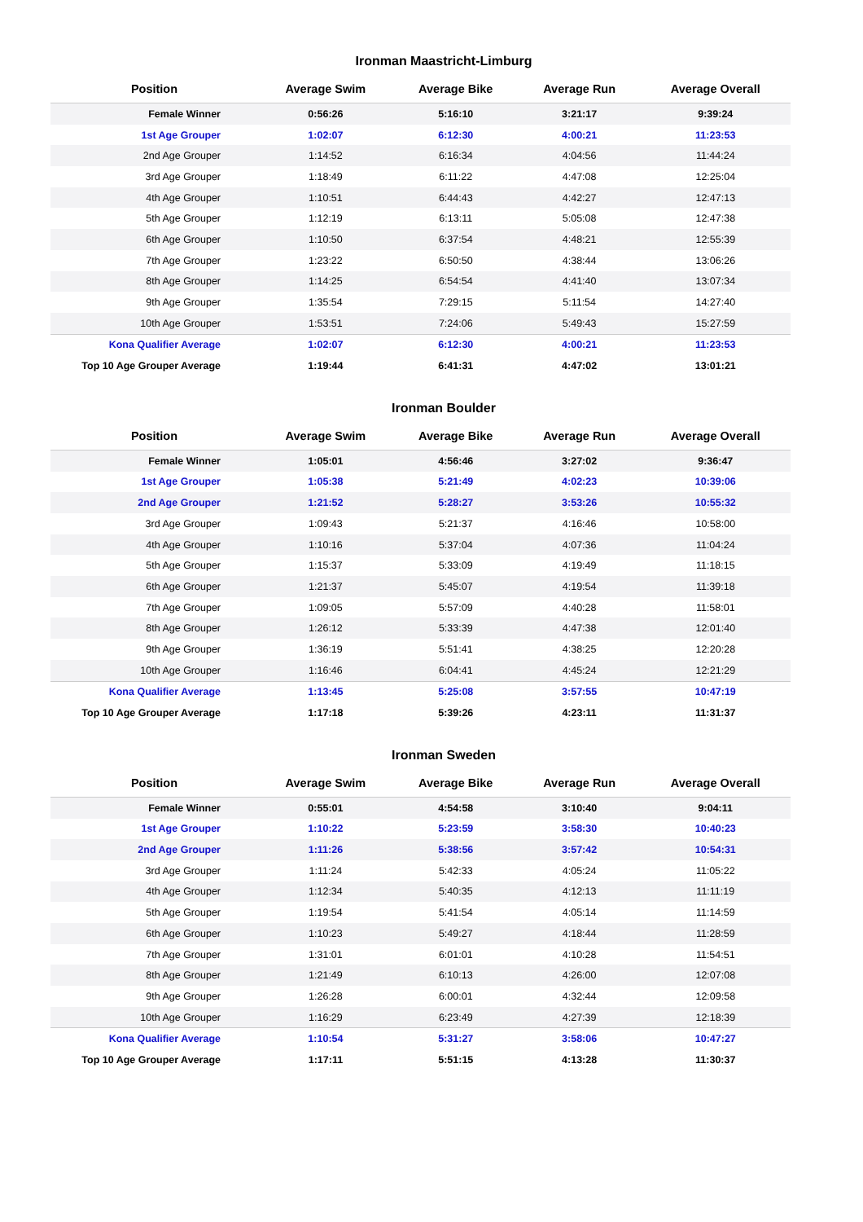Ironman Maastricht-Limburg
| Position | Average Swim | Average Bike | Average Run | Average Overall |
| --- | --- | --- | --- | --- |
| Female Winner | 0:56:26 | 5:16:10 | 3:21:17 | 9:39:24 |
| 1st Age Grouper | 1:02:07 | 6:12:30 | 4:00:21 | 11:23:53 |
| 2nd Age Grouper | 1:14:52 | 6:16:34 | 4:04:56 | 11:44:24 |
| 3rd Age Grouper | 1:18:49 | 6:11:22 | 4:47:08 | 12:25:04 |
| 4th Age Grouper | 1:10:51 | 6:44:43 | 4:42:27 | 12:47:13 |
| 5th Age Grouper | 1:12:19 | 6:13:11 | 5:05:08 | 12:47:38 |
| 6th Age Grouper | 1:10:50 | 6:37:54 | 4:48:21 | 12:55:39 |
| 7th Age Grouper | 1:23:22 | 6:50:50 | 4:38:44 | 13:06:26 |
| 8th Age Grouper | 1:14:25 | 6:54:54 | 4:41:40 | 13:07:34 |
| 9th Age Grouper | 1:35:54 | 7:29:15 | 5:11:54 | 14:27:40 |
| 10th Age Grouper | 1:53:51 | 7:24:06 | 5:49:43 | 15:27:59 |
| Kona Qualifier Average | 1:02:07 | 6:12:30 | 4:00:21 | 11:23:53 |
| Top 10 Age Grouper Average | 1:19:44 | 6:41:31 | 4:47:02 | 13:01:21 |
Ironman Boulder
| Position | Average Swim | Average Bike | Average Run | Average Overall |
| --- | --- | --- | --- | --- |
| Female Winner | 1:05:01 | 4:56:46 | 3:27:02 | 9:36:47 |
| 1st Age Grouper | 1:05:38 | 5:21:49 | 4:02:23 | 10:39:06 |
| 2nd Age Grouper | 1:21:52 | 5:28:27 | 3:53:26 | 10:55:32 |
| 3rd Age Grouper | 1:09:43 | 5:21:37 | 4:16:46 | 10:58:00 |
| 4th Age Grouper | 1:10:16 | 5:37:04 | 4:07:36 | 11:04:24 |
| 5th Age Grouper | 1:15:37 | 5:33:09 | 4:19:49 | 11:18:15 |
| 6th Age Grouper | 1:21:37 | 5:45:07 | 4:19:54 | 11:39:18 |
| 7th Age Grouper | 1:09:05 | 5:57:09 | 4:40:28 | 11:58:01 |
| 8th Age Grouper | 1:26:12 | 5:33:39 | 4:47:38 | 12:01:40 |
| 9th Age Grouper | 1:36:19 | 5:51:41 | 4:38:25 | 12:20:28 |
| 10th Age Grouper | 1:16:46 | 6:04:41 | 4:45:24 | 12:21:29 |
| Kona Qualifier Average | 1:13:45 | 5:25:08 | 3:57:55 | 10:47:19 |
| Top 10 Age Grouper Average | 1:17:18 | 5:39:26 | 4:23:11 | 11:31:37 |
Ironman Sweden
| Position | Average Swim | Average Bike | Average Run | Average Overall |
| --- | --- | --- | --- | --- |
| Female Winner | 0:55:01 | 4:54:58 | 3:10:40 | 9:04:11 |
| 1st Age Grouper | 1:10:22 | 5:23:59 | 3:58:30 | 10:40:23 |
| 2nd Age Grouper | 1:11:26 | 5:38:56 | 3:57:42 | 10:54:31 |
| 3rd Age Grouper | 1:11:24 | 5:42:33 | 4:05:24 | 11:05:22 |
| 4th Age Grouper | 1:12:34 | 5:40:35 | 4:12:13 | 11:11:19 |
| 5th Age Grouper | 1:19:54 | 5:41:54 | 4:05:14 | 11:14:59 |
| 6th Age Grouper | 1:10:23 | 5:49:27 | 4:18:44 | 11:28:59 |
| 7th Age Grouper | 1:31:01 | 6:01:01 | 4:10:28 | 11:54:51 |
| 8th Age Grouper | 1:21:49 | 6:10:13 | 4:26:00 | 12:07:08 |
| 9th Age Grouper | 1:26:28 | 6:00:01 | 4:32:44 | 12:09:58 |
| 10th Age Grouper | 1:16:29 | 6:23:49 | 4:27:39 | 12:18:39 |
| Kona Qualifier Average | 1:10:54 | 5:31:27 | 3:58:06 | 10:47:27 |
| Top 10 Age Grouper Average | 1:17:11 | 5:51:15 | 4:13:28 | 11:30:37 |